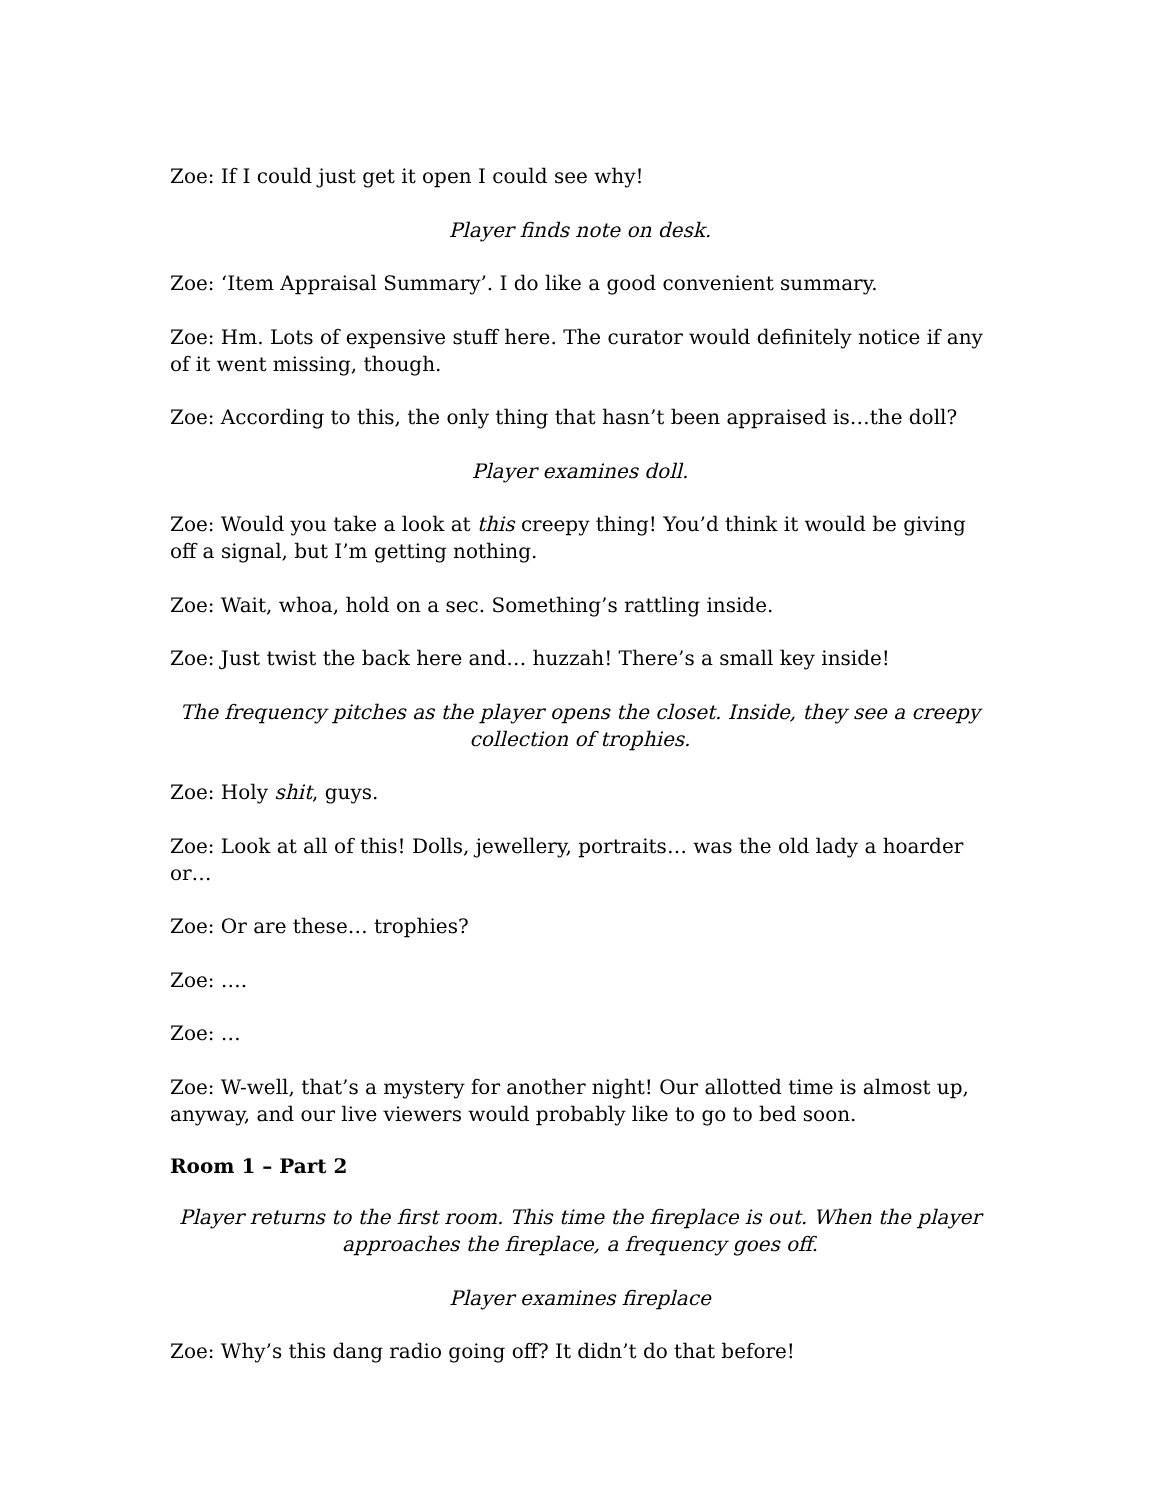Zoe: If I could just get it open I could see why!
Player finds note on desk.
Zoe: ‘Item Appraisal Summary’. I do like a good convenient summary.
Zoe: Hm. Lots of expensive stuff here. The curator would definitely notice if any of it went missing, though.
Zoe: According to this, the only thing that hasn’t been appraised is…the doll?
Player examines doll.
Zoe: Would you take a look at this creepy thing! You’d think it would be giving off a signal, but I’m getting nothing.
Zoe: Wait, whoa, hold on a sec. Something’s rattling inside.
Zoe: Just twist the back here and… huzzah! There’s a small key inside!
The frequency pitches as the player opens the closet. Inside, they see a creepy collection of trophies.
Zoe: Holy shit, guys.
Zoe: Look at all of this! Dolls, jewellery, portraits… was the old lady a hoarder or…
Zoe: Or are these… trophies?
Zoe: ….
Zoe: …
Zoe: W-well, that’s a mystery for another night! Our allotted time is almost up, anyway, and our live viewers would probably like to go to bed soon.
Room 1 – Part 2
Player returns to the first room. This time the fireplace is out. When the player approaches the fireplace, a frequency goes off.
Player examines fireplace
Zoe: Why’s this dang radio going off? It didn’t do that before!